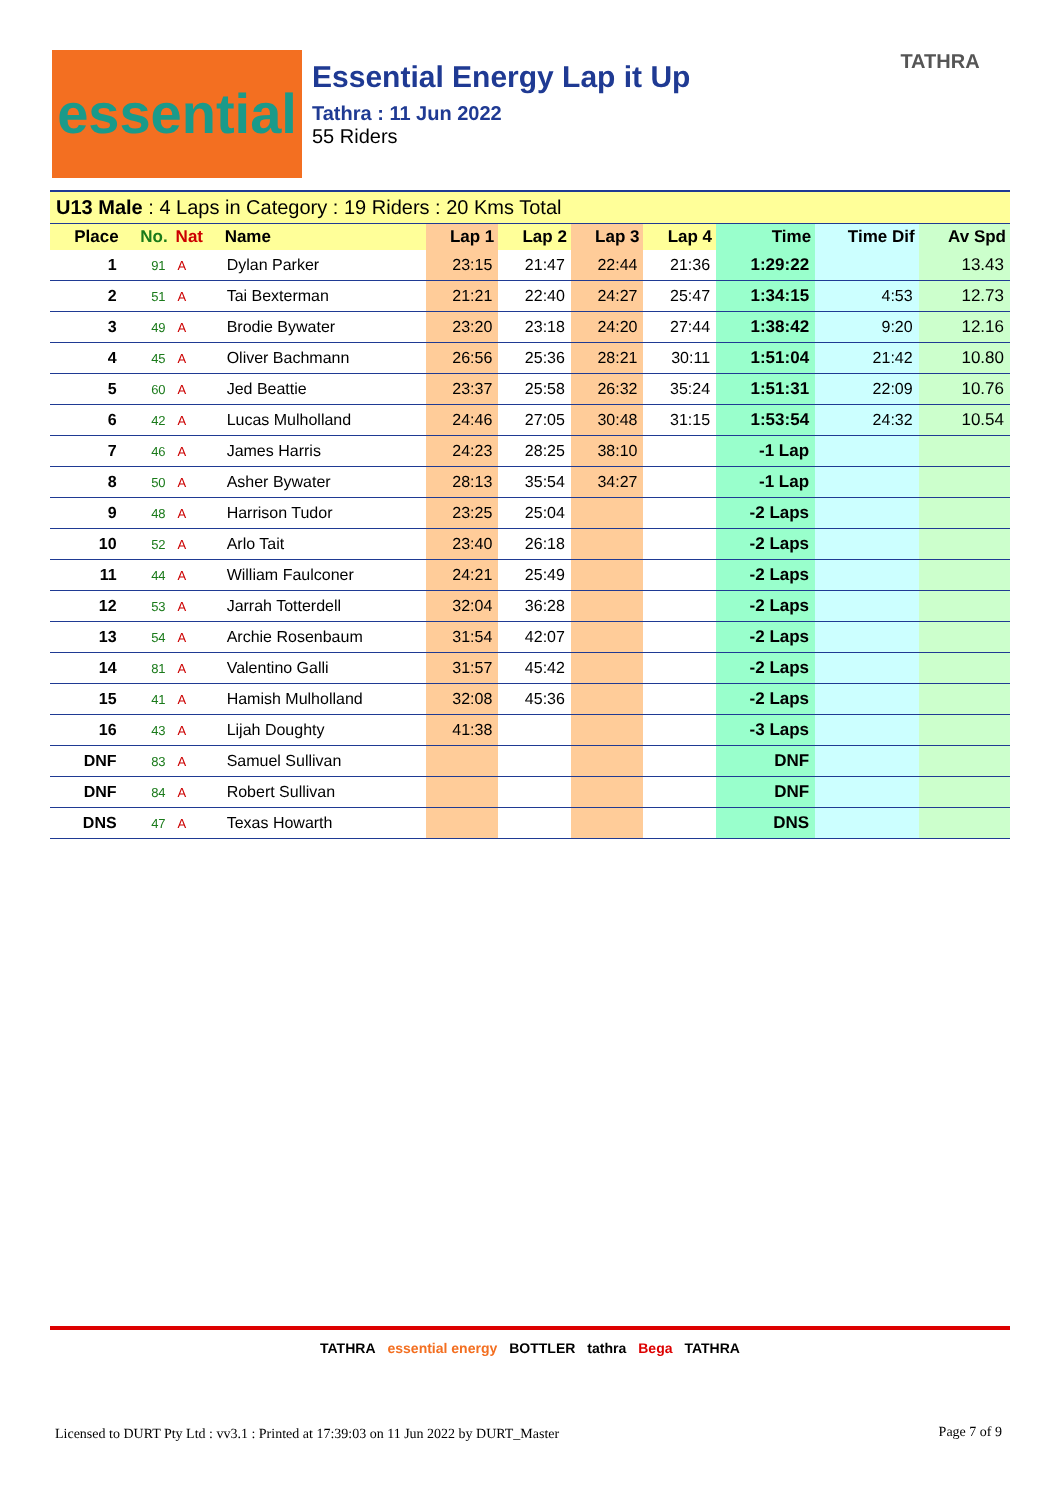essential
Essential Energy Lap it Up
Tathra : 11 Jun 2022
55 Riders
TATHRA
| U13 Male : 4 Laps in Category : 19 Riders : 20 Kms Total | | | | | | | | | | |
| Place | No. | Nat | Name | Lap 1 | Lap 2 | Lap 3 | Lap 4 | Time | Time Dif | Av Spd |
| 1 | 91 | A | Dylan Parker | 23:15 | 21:47 | 22:44 | 21:36 | 1:29:22 | | 13.43 |
| 2 | 51 | A | Tai Bexterman | 21:21 | 22:40 | 24:27 | 25:47 | 1:34:15 | 4:53 | 12.73 |
| 3 | 49 | A | Brodie Bywater | 23:20 | 23:18 | 24:20 | 27:44 | 1:38:42 | 9:20 | 12.16 |
| 4 | 45 | A | Oliver Bachmann | 26:56 | 25:36 | 28:21 | 30:11 | 1:51:04 | 21:42 | 10.80 |
| 5 | 60 | A | Jed Beattie | 23:37 | 25:58 | 26:32 | 35:24 | 1:51:31 | 22:09 | 10.76 |
| 6 | 42 | A | Lucas Mulholland | 24:46 | 27:05 | 30:48 | 31:15 | 1:53:54 | 24:32 | 10.54 |
| 7 | 46 | A | James Harris | 24:23 | 28:25 | 38:10 | | -1 Lap | | |
| 8 | 50 | A | Asher Bywater | 28:13 | 35:54 | 34:27 | | -1 Lap | | |
| 9 | 48 | A | Harrison Tudor | 23:25 | 25:04 | | | -2 Laps | | |
| 10 | 52 | A | Arlo Tait | 23:40 | 26:18 | | | -2 Laps | | |
| 11 | 44 | A | William Faulconer | 24:21 | 25:49 | | | -2 Laps | | |
| 12 | 53 | A | Jarrah Totterdell | 32:04 | 36:28 | | | -2 Laps | | |
| 13 | 54 | A | Archie Rosenbaum | 31:54 | 42:07 | | | -2 Laps | | |
| 14 | 81 | A | Valentino Galli | 31:57 | 45:42 | | | -2 Laps | | |
| 15 | 41 | A | Hamish Mulholland | 32:08 | 45:36 | | | -2 Laps | | |
| 16 | 43 | A | Lijah Doughty | 41:38 | | | | -3 Laps | | |
| DNF | 83 | A | Samuel Sullivan | | | | | DNF | | |
| DNF | 84 | A | Robert Sullivan | | | | | DNF | | |
| DNS | 47 | A | Texas Howarth | | | | | DNS | | |
TATHRA essential energy BOTTLER tathra Bega TATHRA
Licensed to DURT Pty Ltd : vv3.1 : Printed at 17:39:03 on 11 Jun 2022 by DURT_Master
Page 7 of 9